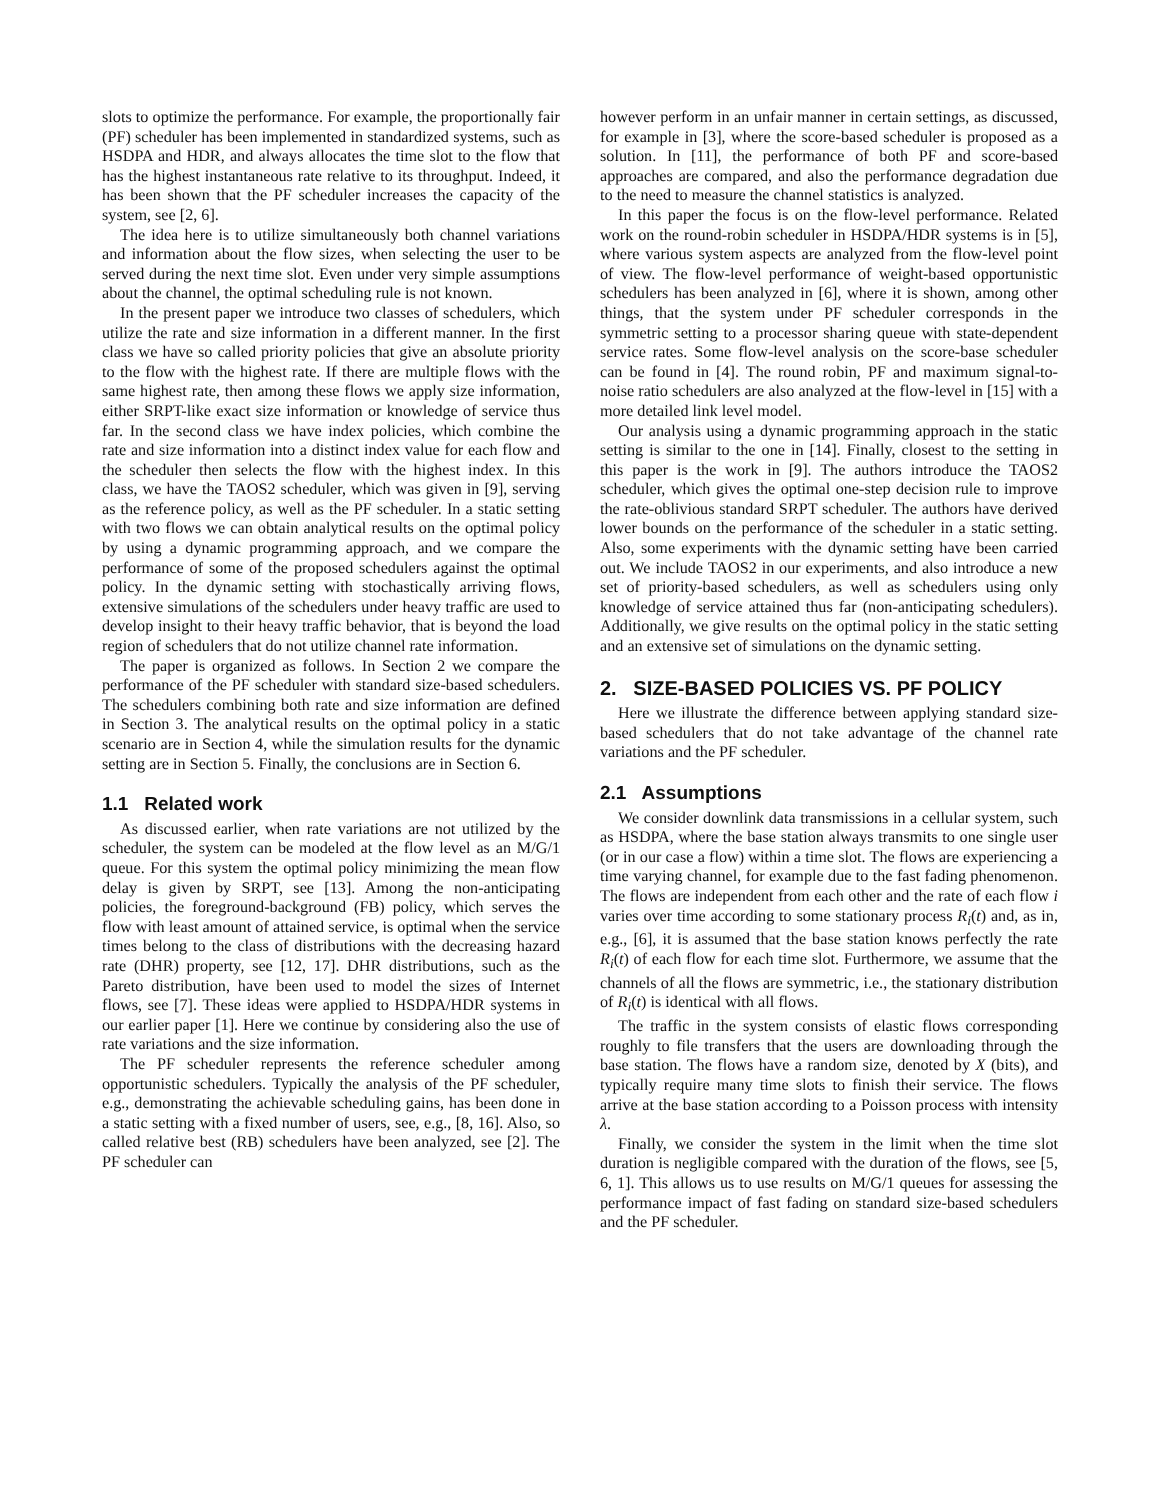slots to optimize the performance. For example, the proportionally fair (PF) scheduler has been implemented in standardized systems, such as HSDPA and HDR, and always allocates the time slot to the flow that has the highest instantaneous rate relative to its throughput. Indeed, it has been shown that the PF scheduler increases the capacity of the system, see [2, 6].
The idea here is to utilize simultaneously both channel variations and information about the flow sizes, when selecting the user to be served during the next time slot. Even under very simple assumptions about the channel, the optimal scheduling rule is not known.
In the present paper we introduce two classes of schedulers, which utilize the rate and size information in a different manner. In the first class we have so called priority policies that give an absolute priority to the flow with the highest rate. If there are multiple flows with the same highest rate, then among these flows we apply size information, either SRPT-like exact size information or knowledge of service thus far. In the second class we have index policies, which combine the rate and size information into a distinct index value for each flow and the scheduler then selects the flow with the highest index. In this class, we have the TAOS2 scheduler, which was given in [9], serving as the reference policy, as well as the PF scheduler. In a static setting with two flows we can obtain analytical results on the optimal policy by using a dynamic programming approach, and we compare the performance of some of the proposed schedulers against the optimal policy. In the dynamic setting with stochastically arriving flows, extensive simulations of the schedulers under heavy traffic are used to develop insight to their heavy traffic behavior, that is beyond the load region of schedulers that do not utilize channel rate information.
The paper is organized as follows. In Section 2 we compare the performance of the PF scheduler with standard size-based schedulers. The schedulers combining both rate and size information are defined in Section 3. The analytical results on the optimal policy in a static scenario are in Section 4, while the simulation results for the dynamic setting are in Section 5. Finally, the conclusions are in Section 6.
1.1 Related work
As discussed earlier, when rate variations are not utilized by the scheduler, the system can be modeled at the flow level as an M/G/1 queue. For this system the optimal policy minimizing the mean flow delay is given by SRPT, see [13]. Among the non-anticipating policies, the foreground-background (FB) policy, which serves the flow with least amount of attained service, is optimal when the service times belong to the class of distributions with the decreasing hazard rate (DHR) property, see [12, 17]. DHR distributions, such as the Pareto distribution, have been used to model the sizes of Internet flows, see [7]. These ideas were applied to HSDPA/HDR systems in our earlier paper [1]. Here we continue by considering also the use of rate variations and the size information.
The PF scheduler represents the reference scheduler among opportunistic schedulers. Typically the analysis of the PF scheduler, e.g., demonstrating the achievable scheduling gains, has been done in a static setting with a fixed number of users, see, e.g., [8, 16]. Also, so called relative best (RB) schedulers have been analyzed, see [2]. The PF scheduler can
however perform in an unfair manner in certain settings, as discussed, for example in [3], where the score-based scheduler is proposed as a solution. In [11], the performance of both PF and score-based approaches are compared, and also the performance degradation due to the need to measure the channel statistics is analyzed.
In this paper the focus is on the flow-level performance. Related work on the round-robin scheduler in HSDPA/HDR systems is in [5], where various system aspects are analyzed from the flow-level point of view. The flow-level performance of weight-based opportunistic schedulers has been analyzed in [6], where it is shown, among other things, that the system under PF scheduler corresponds in the symmetric setting to a processor sharing queue with state-dependent service rates. Some flow-level analysis on the score-base scheduler can be found in [4]. The round robin, PF and maximum signal-to-noise ratio schedulers are also analyzed at the flow-level in [15] with a more detailed link level model.
Our analysis using a dynamic programming approach in the static setting is similar to the one in [14]. Finally, closest to the setting in this paper is the work in [9]. The authors introduce the TAOS2 scheduler, which gives the optimal one-step decision rule to improve the rate-oblivious standard SRPT scheduler. The authors have derived lower bounds on the performance of the scheduler in a static setting. Also, some experiments with the dynamic setting have been carried out. We include TAOS2 in our experiments, and also introduce a new set of priority-based schedulers, as well as schedulers using only knowledge of service attained thus far (non-anticipating schedulers). Additionally, we give results on the optimal policy in the static setting and an extensive set of simulations on the dynamic setting.
2. SIZE-BASED POLICIES VS. PF POLICY
Here we illustrate the difference between applying standard size-based schedulers that do not take advantage of the channel rate variations and the PF scheduler.
2.1 Assumptions
We consider downlink data transmissions in a cellular system, such as HSDPA, where the base station always transmits to one single user (or in our case a flow) within a time slot. The flows are experiencing a time varying channel, for example due to the fast fading phenomenon. The flows are independent from each other and the rate of each flow i varies over time according to some stationary process R<sub>i</sub>(t) and, as in, e.g., [6], it is assumed that the base station knows perfectly the rate R<sub>i</sub>(t) of each flow for each time slot. Furthermore, we assume that the channels of all the flows are symmetric, i.e., the stationary distribution of R<sub>i</sub>(t) is identical with all flows.
The traffic in the system consists of elastic flows corresponding roughly to file transfers that the users are downloading through the base station. The flows have a random size, denoted by X (bits), and typically require many time slots to finish their service. The flows arrive at the base station according to a Poisson process with intensity λ.
Finally, we consider the system in the limit when the time slot duration is negligible compared with the duration of the flows, see [5, 6, 1]. This allows us to use results on M/G/1 queues for assessing the performance impact of fast fading on standard size-based schedulers and the PF scheduler.